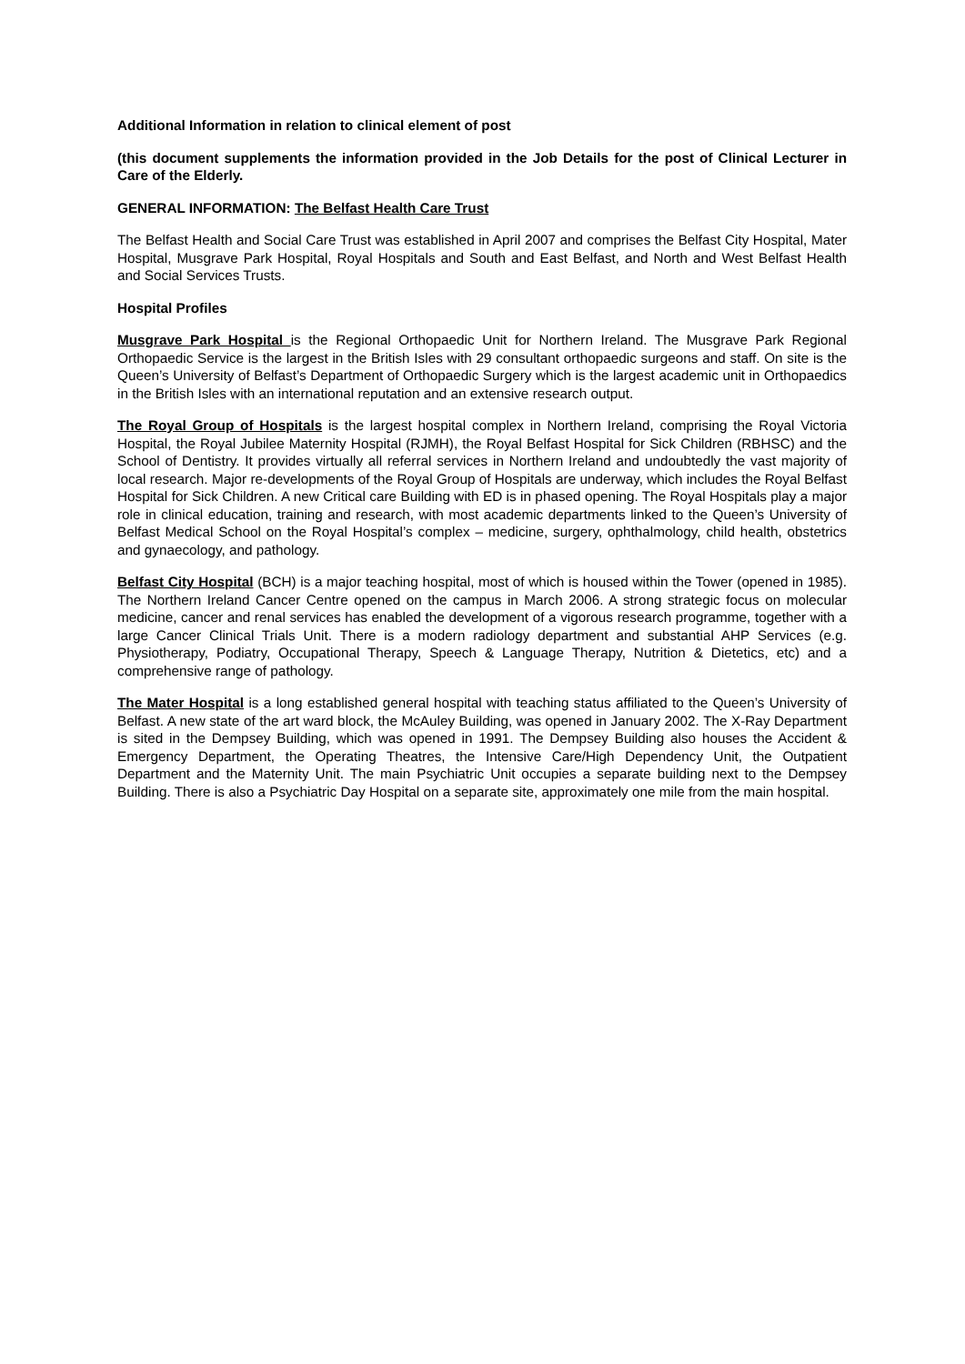Additional Information in relation to clinical element of post
(this document supplements the information provided in the Job Details for the post of Clinical Lecturer in Care of the Elderly.
GENERAL INFORMATION: The Belfast Health Care Trust
The Belfast Health and Social Care Trust was established in April 2007 and comprises the Belfast City Hospital, Mater Hospital, Musgrave Park Hospital, Royal Hospitals and South and East Belfast, and North and West Belfast Health and Social Services Trusts.
Hospital Profiles
Musgrave Park Hospital is the Regional Orthopaedic Unit for Northern Ireland. The Musgrave Park Regional Orthopaedic Service is the largest in the British Isles with 29 consultant orthopaedic surgeons and staff. On site is the Queen’s University of Belfast’s Department of Orthopaedic Surgery which is the largest academic unit in Orthopaedics in the British Isles with an international reputation and an extensive research output.
The Royal Group of Hospitals is the largest hospital complex in Northern Ireland, comprising the Royal Victoria Hospital, the Royal Jubilee Maternity Hospital (RJMH), the Royal Belfast Hospital for Sick Children (RBHSC) and the School of Dentistry. It provides virtually all referral services in Northern Ireland and undoubtedly the vast majority of local research. Major re-developments of the Royal Group of Hospitals are underway, which includes the Royal Belfast Hospital for Sick Children. A new Critical care Building with ED is in phased opening. The Royal Hospitals play a major role in clinical education, training and research, with most academic departments linked to the Queen’s University of Belfast Medical School on the Royal Hospital’s complex – medicine, surgery, ophthalmology, child health, obstetrics and gynaecology, and pathology.
Belfast City Hospital (BCH) is a major teaching hospital, most of which is housed within the Tower (opened in 1985). The Northern Ireland Cancer Centre opened on the campus in March 2006. A strong strategic focus on molecular medicine, cancer and renal services has enabled the development of a vigorous research programme, together with a large Cancer Clinical Trials Unit. There is a modern radiology department and substantial AHP Services (e.g. Physiotherapy, Podiatry, Occupational Therapy, Speech & Language Therapy, Nutrition & Dietetics, etc) and a comprehensive range of pathology.
The Mater Hospital is a long established general hospital with teaching status affiliated to the Queen’s University of Belfast. A new state of the art ward block, the McAuley Building, was opened in January 2002. The X-Ray Department is sited in the Dempsey Building, which was opened in 1991. The Dempsey Building also houses the Accident & Emergency Department, the Operating Theatres, the Intensive Care/High Dependency Unit, the Outpatient Department and the Maternity Unit. The main Psychiatric Unit occupies a separate building next to the Dempsey Building. There is also a Psychiatric Day Hospital on a separate site, approximately one mile from the main hospital.